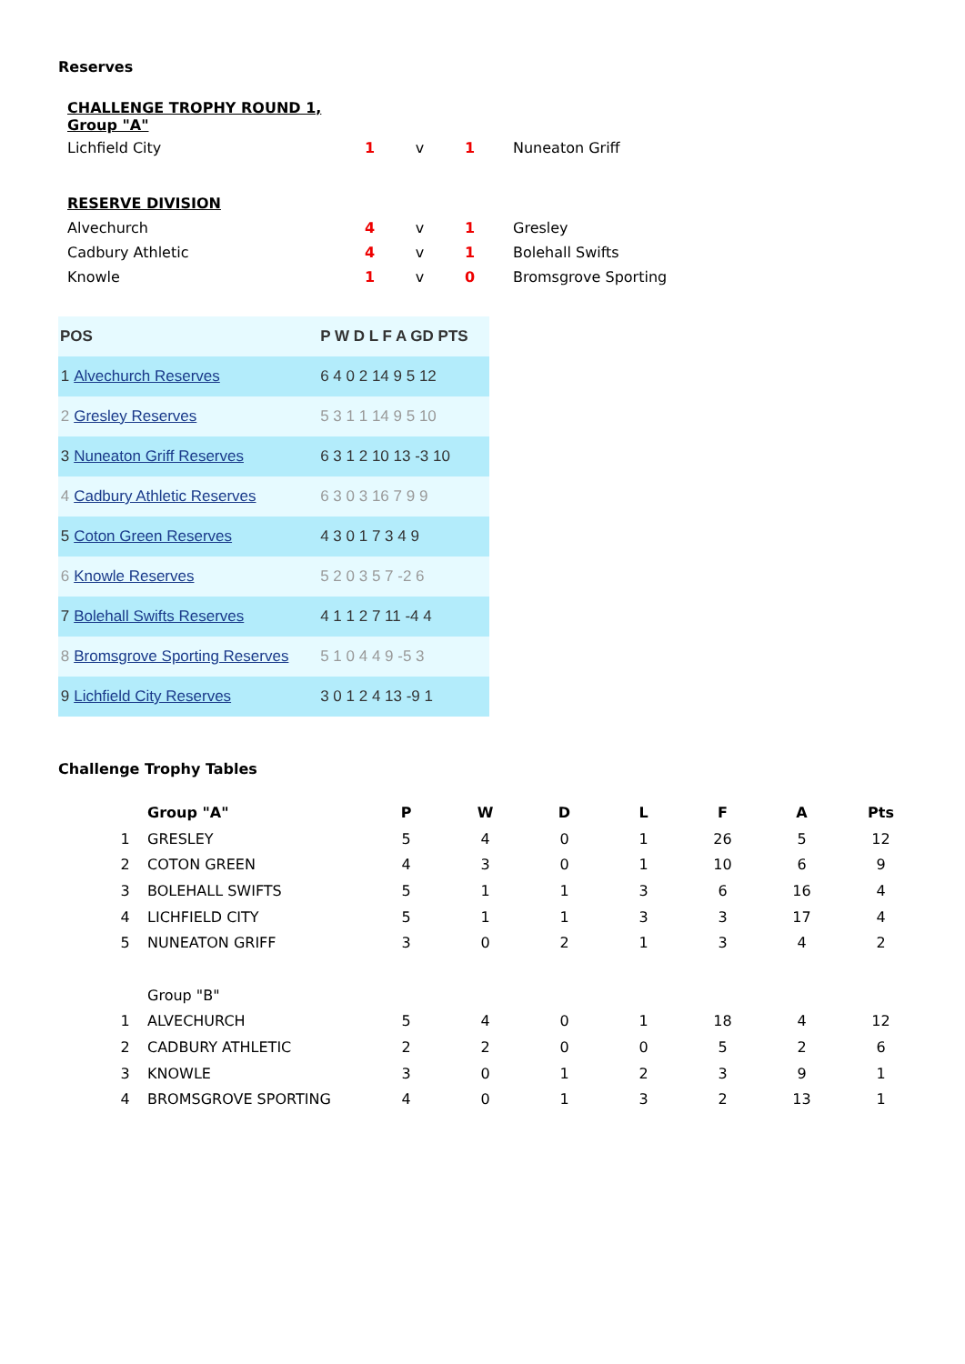Reserves
| CHALLENGE TROPHY ROUND 1, Group "A" | | | | |
| Lichfield City | 1 | v | 1 | Nuneaton Griff |
| RESERVE DIVISION | | | | |
| Alvechurch | 4 | v | 1 | Gresley |
| Cadbury Athletic | 4 | v | 1 | Bolehall Swifts |
| Knowle | 1 | v | 0 | Bromsgrove Sporting |
| POS | | P W D L F A GD PTS |
| --- | --- | --- |
| 1 | Alvechurch Reserves | 6 4 0 2 14 9 5 12 |
| 2 | Gresley Reserves | 5 3 1 1 14 9 5 10 |
| 3 | Nuneaton Griff Reserves | 6 3 1 2 10 13 -3 10 |
| 4 | Cadbury Athletic Reserves | 6 3 0 3 16 7 9 9 |
| 5 | Coton Green Reserves | 4 3 0 1 7 3 4 9 |
| 6 | Knowle Reserves | 5 2 0 3 5 7 -2 6 |
| 7 | Bolehall Swifts Reserves | 4 1 1 2 7 11 -4 4 |
| 8 | Bromsgrove Sporting Reserves | 5 1 0 4 4 9 -5 3 |
| 9 | Lichfield City Reserves | 3 0 1 2 4 13 -9 1 |
Challenge Trophy Tables
| | Group "A" | P | W | D | L | F | A | Pts |
| 1 | GRESLEY | 5 | 4 | 0 | 1 | 26 | 5 | 12 |
| 2 | COTON GREEN | 4 | 3 | 0 | 1 | 10 | 6 | 9 |
| 3 | BOLEHALL SWIFTS | 5 | 1 | 1 | 3 | 6 | 16 | 4 |
| 4 | LICHFIELD CITY | 5 | 1 | 1 | 3 | 3 | 17 | 4 |
| 5 | NUNEATON GRIFF | 3 | 0 | 2 | 1 | 3 | 4 | 2 |
| | Group "B" | | | | | | | |
| 1 | ALVECHURCH | 5 | 4 | 0 | 1 | 18 | 4 | 12 |
| 2 | CADBURY ATHLETIC | 2 | 2 | 0 | 0 | 5 | 2 | 6 |
| 3 | KNOWLE | 3 | 0 | 1 | 2 | 3 | 9 | 1 |
| 4 | BROMSGROVE SPORTING | 4 | 0 | 1 | 3 | 2 | 13 | 1 |